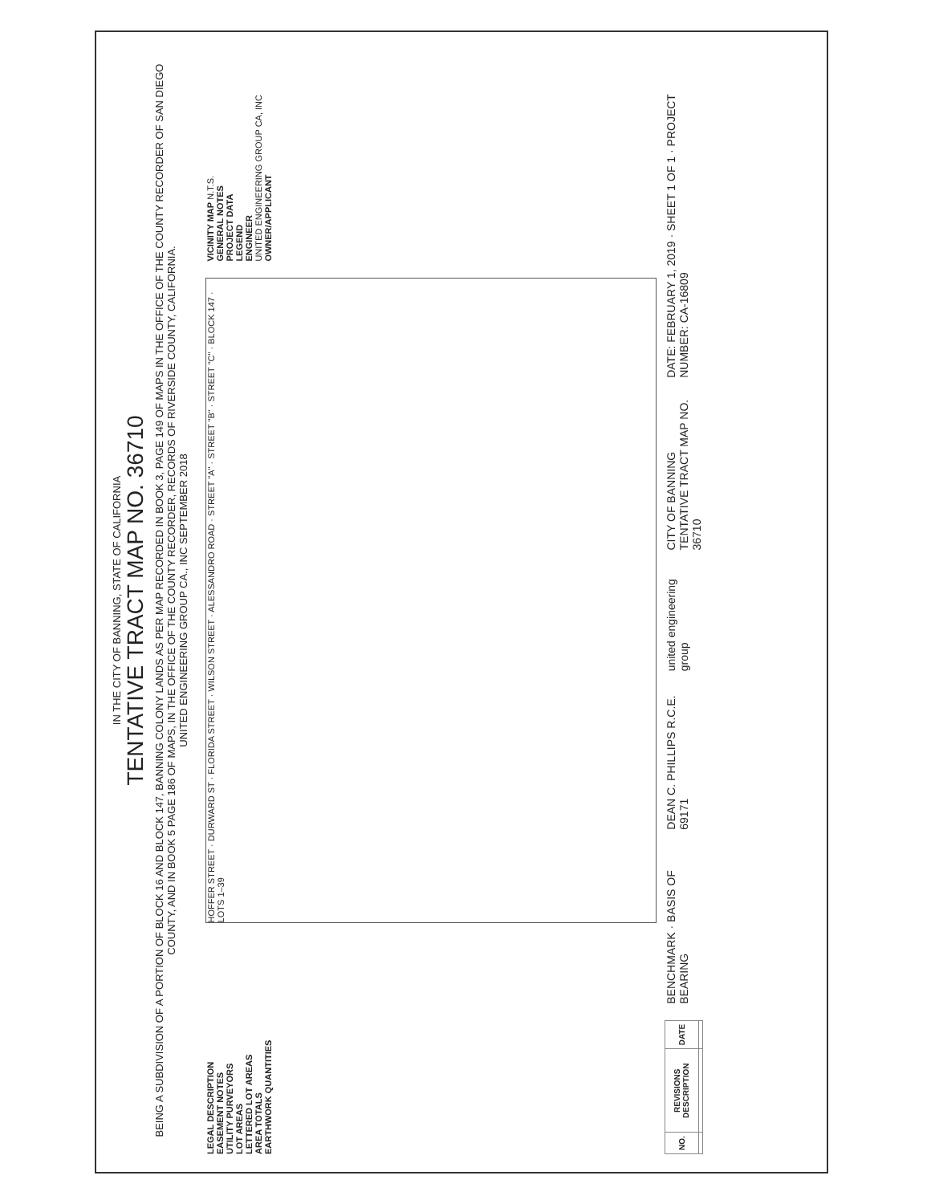IN THE CITY OF BANNING, STATE OF CALIFORNIA
TENTATIVE TRACT MAP NO. 36710
BEING A SUBDIVISION OF A PORTION OF BLOCK 16 AND BLOCK 147, BANNING COLONY LANDS AS PER MAP RECORDED IN BOOK 3, PAGE 149 OF MAPS IN THE OFFICE OF THE COUNTY RECORDER OF SAN DIEGO COUNTY, AND IN BOOK 5 PAGE 186 OF MAPS, IN THE OFFICE OF THE COUNTY RECORDER, RECORDS OF RIVERSIDE COUNTY, CALIFORNIA.
UNITED ENGINEERING GROUP CA., INC SEPTEMBER 2018
LEGAL DESCRIPTION
EASEMENT NOTES
UTILITY PURVEYORS
LOT AREAS
LETTERED LOT AREAS
AREA TOTALS
EARTHWORK QUANTITIES
HOFFER STREET · DURWARD ST · FLORIDA STREET · WILSON STREET · ALESSANDRO ROAD · STREET "A" · STREET "B" · STREET "C" · BLOCK 147 · LOTS 1–39
VICINITY MAP N.T.S.
GENERAL NOTES
PROJECT DATA
LEGEND
ENGINEER
UNITED ENGINEERING GROUP CA, INC
OWNER/APPLICANT
| NO. | REVISIONS DESCRIPTION | DATE |
| --- | --- | --- |
BENCHMARK · BASIS OF BEARING DEAN C. PHILLIPS R.C.E. 69171 united engineering group CITY OF BANNING
TENTATIVE TRACT MAP NO. 36710 DATE: FEBRUARY 1, 2019 · SHEET 1 OF 1 · PROJECT NUMBER: CA-16809